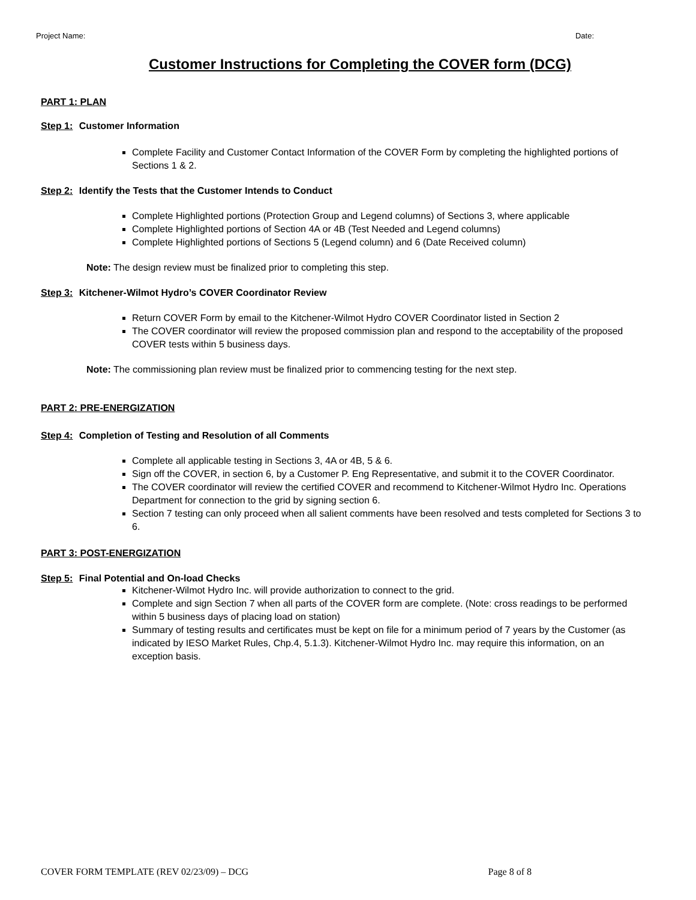Project Name: Date:
Customer Instructions for Completing the COVER form (DCG)
PART 1: PLAN
Step 1: Customer Information
Complete Facility and Customer Contact Information of the COVER Form by completing the highlighted portions of Sections 1 & 2.
Step 2: Identify the Tests that the Customer Intends to Conduct
Complete Highlighted portions (Protection Group and Legend columns) of Sections 3, where applicable
Complete Highlighted portions of Section 4A or 4B (Test Needed and Legend columns)
Complete Highlighted portions of Sections 5 (Legend column) and 6 (Date Received column)
Note: The design review must be finalized prior to completing this step.
Step 3: Kitchener-Wilmot Hydro’s COVER Coordinator Review
Return COVER Form by email to the Kitchener-Wilmot Hydro COVER Coordinator listed in Section 2
The COVER coordinator will review the proposed commission plan and respond to the acceptability of the proposed COVER tests within 5 business days.
Note: The commissioning plan review must be finalized prior to commencing testing for the next step.
PART 2: PRE-ENERGIZATION
Step 4: Completion of Testing and Resolution of all Comments
Complete all applicable testing in Sections 3, 4A or 4B, 5 & 6.
Sign off the COVER, in section 6, by a Customer P. Eng Representative, and submit it to the COVER Coordinator.
The COVER coordinator will review the certified COVER and recommend to Kitchener-Wilmot Hydro Inc. Operations Department for connection to the grid by signing section 6.
Section 7 testing can only proceed when all salient comments have been resolved and tests completed for Sections 3 to 6.
PART 3: POST-ENERGIZATION
Step 5: Final Potential and On-load Checks
Kitchener-Wilmot Hydro Inc. will provide authorization to connect to the grid.
Complete and sign Section 7 when all parts of the COVER form are complete. (Note: cross readings to be performed within 5 business days of placing load on station)
Summary of testing results and certificates must be kept on file for a minimum period of 7 years by the Customer (as indicated by IESO Market Rules, Chp.4, 5.1.3). Kitchener-Wilmot Hydro Inc. may require this information, on an exception basis.
COVER FORM TEMPLATE (REV 02/23/09) – DCG Page 8 of 8